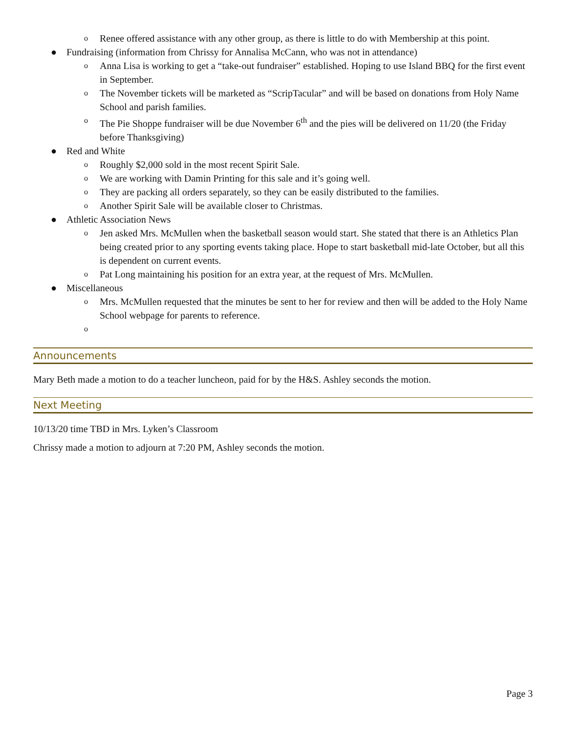o Renee offered assistance with any other group, as there is little to do with Membership at this point.
● Fundraising (information from Chrissy for Annalisa McCann, who was not in attendance)
o Anna Lisa is working to get a “take-out fundraiser” established. Hoping to use Island BBQ for the first event in September.
o The November tickets will be marketed as “ScripTacular” and will be based on donations from Holy Name School and parish families.
o The Pie Shoppe fundraiser will be due November 6<sup>th</sup> and the pies will be delivered on 11/20 (the Friday before Thanksgiving)
● Red and White
o Roughly $2,000 sold in the most recent Spirit Sale.
o We are working with Damin Printing for this sale and it’s going well.
o They are packing all orders separately, so they can be easily distributed to the families.
o Another Spirit Sale will be available closer to Christmas.
● Athletic Association News
o Jen asked Mrs. McMullen when the basketball season would start. She stated that there is an Athletics Plan being created prior to any sporting events taking place. Hope to start basketball mid-late October, but all this is dependent on current events.
o Pat Long maintaining his position for an extra year, at the request of Mrs. McMullen.
● Miscellaneous
o Mrs. McMullen requested that the minutes be sent to her for review and then will be added to the Holy Name School webpage for parents to reference.
o
Announcements
Mary Beth made a motion to do a teacher luncheon, paid for by the H&S. Ashley seconds the motion.
Next Meeting
10/13/20 time TBD in Mrs. Lyken’s Classroom
Chrissy made a motion to adjourn at 7:20 PM, Ashley seconds the motion.
Page 3